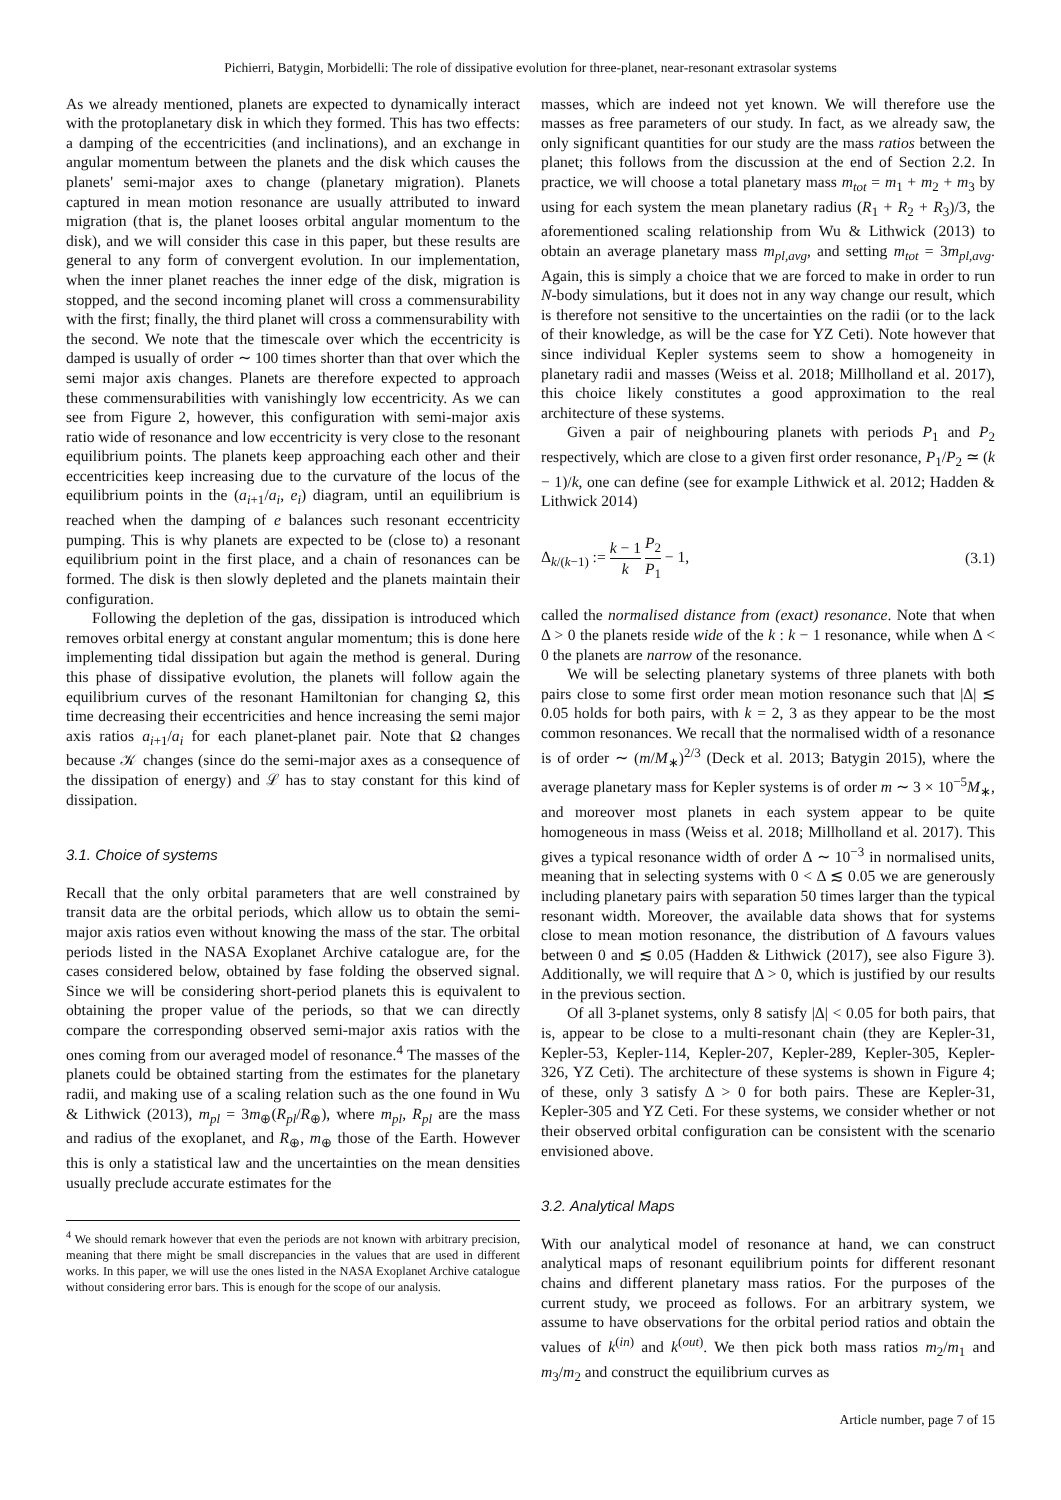Pichierri, Batygin, Morbidelli: The role of dissipative evolution for three-planet, near-resonant extrasolar systems
As we already mentioned, planets are expected to dynamically interact with the protoplanetary disk in which they formed. This has two effects: a damping of the eccentricities (and inclinations), and an exchange in angular momentum between the planets and the disk which causes the planets' semi-major axes to change (planetary migration). Planets captured in mean motion resonance are usually attributed to inward migration (that is, the planet looses orbital angular momentum to the disk), and we will consider this case in this paper, but these results are general to any form of convergent evolution. In our implementation, when the inner planet reaches the inner edge of the disk, migration is stopped, and the second incoming planet will cross a commensurability with the first; finally, the third planet will cross a commensurability with the second. We note that the timescale over which the eccentricity is damped is usually of order ∼ 100 times shorter than that over which the semi major axis changes. Planets are therefore expected to approach these commensurabilities with vanishingly low eccentricity. As we can see from Figure 2, however, this configuration with semi-major axis ratio wide of resonance and low eccentricity is very close to the resonant equilibrium points. The planets keep approaching each other and their eccentricities keep increasing due to the curvature of the locus of the equilibrium points in the (a<sub>i+1</sub>/a<sub>i</sub>, e<sub>i</sub>) diagram, until an equilibrium is reached when the damping of e balances such resonant eccentricity pumping. This is why planets are expected to be (close to) a resonant equilibrium point in the first place, and a chain of resonances can be formed. The disk is then slowly depleted and the planets maintain their configuration.
Following the depletion of the gas, dissipation is introduced which removes orbital energy at constant angular momentum; this is done here implementing tidal dissipation but again the method is general. During this phase of dissipative evolution, the planets will follow again the equilibrium curves of the resonant Hamiltonian for changing Ω, this time decreasing their eccentricities and hence increasing the semi major axis ratios a<sub>i+1</sub>/a<sub>i</sub> for each planet-planet pair. Note that Ω changes because 𝒦 changes (since do the semi-major axes as a consequence of the dissipation of energy) and ℒ has to stay constant for this kind of dissipation.
3.1. Choice of systems
Recall that the only orbital parameters that are well constrained by transit data are the orbital periods, which allow us to obtain the semi-major axis ratios even without knowing the mass of the star. The orbital periods listed in the NASA Exoplanet Archive catalogue are, for the cases considered below, obtained by fase folding the observed signal. Since we will be considering short-period planets this is equivalent to obtaining the proper value of the periods, so that we can directly compare the corresponding observed semi-major axis ratios with the ones coming from our averaged model of resonance.<sup>4</sup> The masses of the planets could be obtained starting from the estimates for the planetary radii, and making use of a scaling relation such as the one found in Wu & Lithwick (2013), m<sub>pl</sub> = 3m<sub>⊕</sub>(R<sub>pl</sub>/R<sub>⊕</sub>), where m<sub>pl</sub>, R<sub>pl</sub> are the mass and radius of the exoplanet, and R<sub>⊕</sub>, m<sub>⊕</sub> those of the Earth. However this is only a statistical law and the uncertainties on the mean densities usually preclude accurate estimates for the
<sup>4</sup> We should remark however that even the periods are not known with arbitrary precision, meaning that there might be small discrepancies in the values that are used in different works. In this paper, we will use the ones listed in the NASA Exoplanet Archive catalogue without considering error bars. This is enough for the scope of our analysis.
masses, which are indeed not yet known. We will therefore use the masses as free parameters of our study. In fact, as we already saw, the only significant quantities for our study are the mass ratios between the planet; this follows from the discussion at the end of Section 2.2. In practice, we will choose a total planetary mass m<sub>tot</sub> = m<sub>1</sub> + m<sub>2</sub> + m<sub>3</sub> by using for each system the mean planetary radius (R<sub>1</sub> + R<sub>2</sub> + R<sub>3</sub>)/3, the aforementioned scaling relationship from Wu & Lithwick (2013) to obtain an average planetary mass m<sub>pl,avg</sub>, and setting m<sub>tot</sub> = 3m<sub>pl,avg</sub>. Again, this is simply a choice that we are forced to make in order to run N-body simulations, but it does not in any way change our result, which is therefore not sensitive to the uncertainties on the radii (or to the lack of their knowledge, as will be the case for YZ Ceti). Note however that since individual Kepler systems seem to show a homogeneity in planetary radii and masses (Weiss et al. 2018; Millholland et al. 2017), this choice likely constitutes a good approximation to the real architecture of these systems.
Given a pair of neighbouring planets with periods P<sub>1</sub> and P<sub>2</sub> respectively, which are close to a given first order resonance, P<sub>1</sub>/P<sub>2</sub> ≃ (k − 1)/k, one can define (see for example Lithwick et al. 2012; Hadden & Lithwick 2014)
Δ<sub>k/(k−1)</sub> := k − 1 k P<sub>2</sub> P<sub>1</sub> − 1, (3.1)
called the normalised distance from (exact) resonance. Note that when Δ > 0 the planets reside wide of the k : k − 1 resonance, while when Δ < 0 the planets are narrow of the resonance.
We will be selecting planetary systems of three planets with both pairs close to some first order mean motion resonance such that |Δ| ≲ 0.05 holds for both pairs, with k = 2, 3 as they appear to be the most common resonances. We recall that the normalised width of a resonance is of order ∼ (m/M<sub>∗</sub>)<sup>2/3</sup> (Deck et al. 2013; Batygin 2015), where the average planetary mass for Kepler systems is of order m ∼ 3 × 10<sup>−5</sup>M<sub>∗</sub>, and moreover most planets in each system appear to be quite homogeneous in mass (Weiss et al. 2018; Millholland et al. 2017). This gives a typical resonance width of order Δ ∼ 10<sup>−3</sup> in normalised units, meaning that in selecting systems with 0 < Δ ≲ 0.05 we are generously including planetary pairs with separation 50 times larger than the typical resonant width. Moreover, the available data shows that for systems close to mean motion resonance, the distribution of Δ favours values between 0 and ≲ 0.05 (Hadden & Lithwick (2017), see also Figure 3). Additionally, we will require that Δ > 0, which is justified by our results in the previous section.
Of all 3-planet systems, only 8 satisfy |Δ| < 0.05 for both pairs, that is, appear to be close to a multi-resonant chain (they are Kepler-31, Kepler-53, Kepler-114, Kepler-207, Kepler-289, Kepler-305, Kepler-326, YZ Ceti). The architecture of these systems is shown in Figure 4; of these, only 3 satisfy Δ > 0 for both pairs. These are Kepler-31, Kepler-305 and YZ Ceti. For these systems, we consider whether or not their observed orbital configuration can be consistent with the scenario envisioned above.
3.2. Analytical Maps
With our analytical model of resonance at hand, we can construct analytical maps of resonant equilibrium points for different resonant chains and different planetary mass ratios. For the purposes of the current study, we proceed as follows. For an arbitrary system, we assume to have observations for the orbital period ratios and obtain the values of k<sup>(in)</sup> and k<sup>(out)</sup>. We then pick both mass ratios m<sub>2</sub>/m<sub>1</sub> and m<sub>3</sub>/m<sub>2</sub> and construct the equilibrium curves as
Article number, page 7 of 15